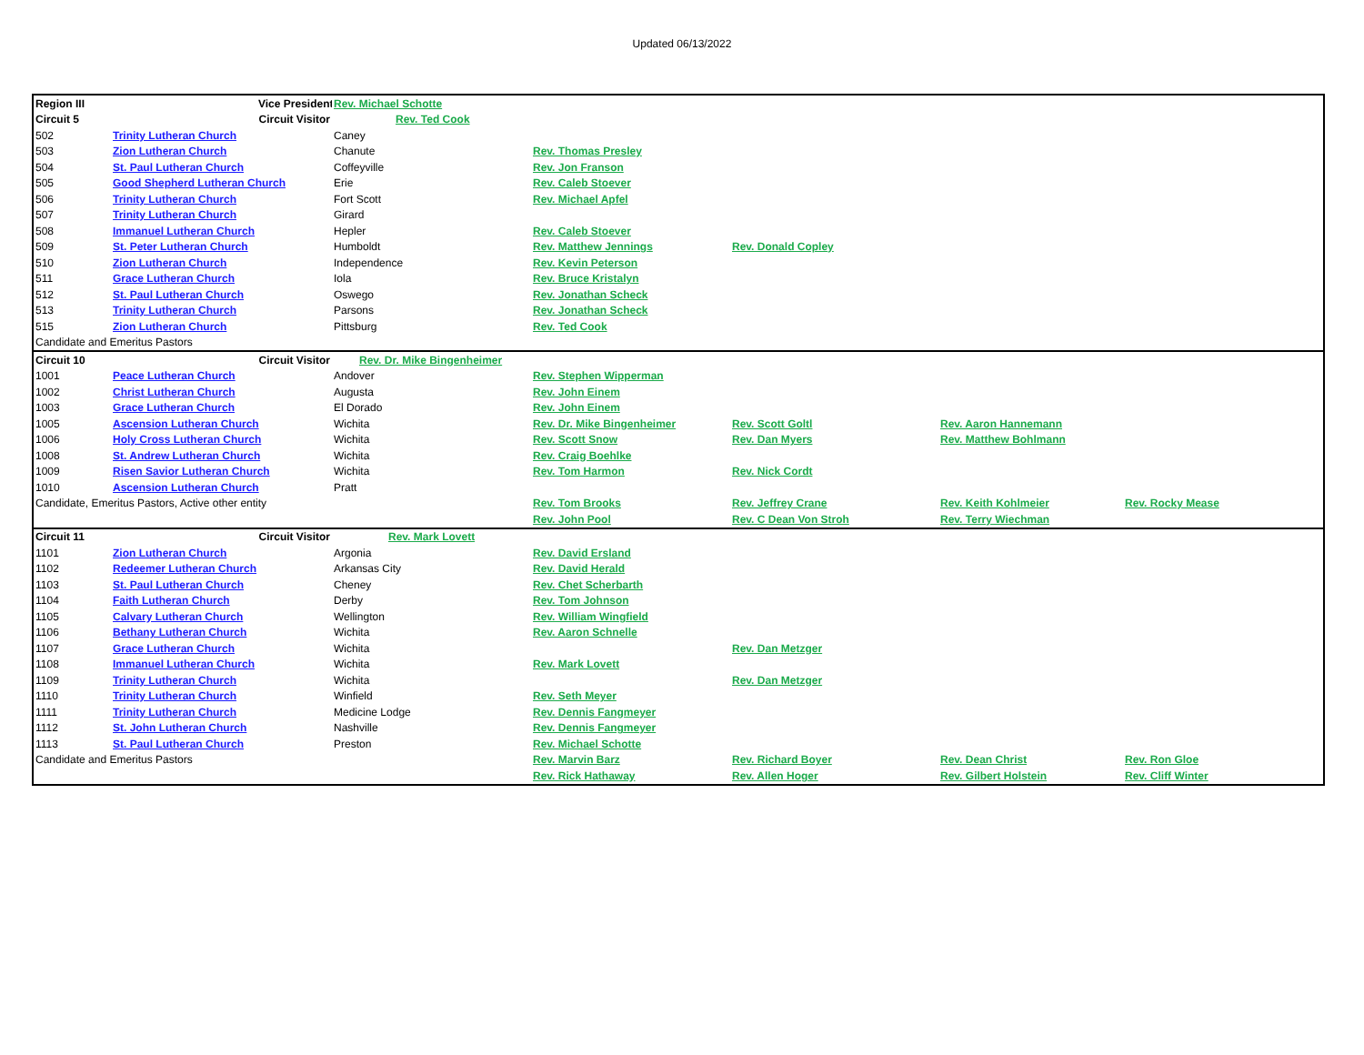Updated 06/13/2022
| Region III | | Vice President | Rev. Michael Schotte | | | | |
| Circuit 5 | | Circuit Visitor | Rev. Ted Cook | | | | |
| 502 | Trinity Lutheran Church | | Caney | | | | |
| 503 | Zion Lutheran Church | | Chanute | Rev. Thomas Presley | | | |
| 504 | St. Paul Lutheran Church | | Coffeyville | Rev. Jon Franson | | | |
| 505 | Good Shepherd Lutheran Church | | Erie | Rev. Caleb Stoever | | | |
| 506 | Trinity Lutheran Church | | Fort Scott | Rev. Michael Apfel | | | |
| 507 | Trinity Lutheran Church | | Girard | | | | |
| 508 | Immanuel Lutheran Church | | Hepler | Rev. Caleb Stoever | | | |
| 509 | St. Peter Lutheran Church | | Humboldt | Rev. Matthew Jennings | Rev. Donald Copley | | |
| 510 | Zion Lutheran Church | | Independence | Rev. Kevin Peterson | | | |
| 511 | Grace Lutheran Church | | Iola | Rev. Bruce Kristalyn | | | |
| 512 | St. Paul Lutheran Church | | Oswego | Rev. Jonathan Scheck | | | |
| 513 | Trinity Lutheran Church | | Parsons | Rev. Jonathan Scheck | | | |
| 515 | Zion Lutheran Church | | Pittsburg | Rev. Ted Cook | | | |
| Candidate and Emeritus Pastors | | | | | | | |
| Circuit 10 | | Circuit Visitor | Rev. Dr. Mike Bingenheimer | | | | |
| 1001 | Peace Lutheran Church | | Andover | Rev. Stephen Wipperman | | | |
| 1002 | Christ Lutheran Church | | Augusta | Rev. John Einem | | | |
| 1003 | Grace Lutheran Church | | El Dorado | Rev. John Einem | | | |
| 1005 | Ascension Lutheran Church | | Wichita | Rev. Dr. Mike Bingenheimer | Rev. Scott Goltl | Rev. Aaron Hannemann | |
| 1006 | Holy Cross Lutheran Church | | Wichita | Rev. Scott Snow | Rev. Dan Myers | Rev. Matthew Bohlmann | |
| 1008 | St. Andrew Lutheran Church | | Wichita | Rev. Craig Boehlke | | | |
| 1009 | Risen Savior Lutheran Church | | Wichita | Rev. Tom Harmon | Rev. Nick Cordt | | |
| 1010 | Ascension Lutheran Church | | Pratt | | | | |
| Candidate, Emeritus Pastors, Active other entity | | | | Rev. Tom Brooks | Rev. Jeffrey Crane | Rev. Keith Kohlmeier | Rev. Rocky Mease |
| | | | | Rev. John Pool | Rev. C Dean Von Stroh | Rev. Terry Wiechman | |
| Circuit 11 | | Circuit Visitor | Rev. Mark Lovett | | | | |
| 1101 | Zion Lutheran Church | | Argonia | Rev. David Ersland | | | |
| 1102 | Redeemer Lutheran Church | | Arkansas City | Rev. David Herald | | | |
| 1103 | St. Paul Lutheran Church | | Cheney | Rev. Chet Scherbarth | | | |
| 1104 | Faith Lutheran Church | | Derby | Rev. Tom Johnson | | | |
| 1105 | Calvary Lutheran Church | | Wellington | Rev. William Wingfield | | | |
| 1106 | Bethany Lutheran Church | | Wichita | Rev. Aaron Schnelle | | | |
| 1107 | Grace Lutheran Church | | Wichita | | Rev. Dan Metzger | | |
| 1108 | Immanuel Lutheran Church | | Wichita | Rev. Mark Lovett | | | |
| 1109 | Trinity Lutheran Church | | Wichita | | Rev. Dan Metzger | | |
| 1110 | Trinity Lutheran Church | | Winfield | Rev. Seth Meyer | | | |
| 1111 | Trinity Lutheran Church | | Medicine Lodge | Rev. Dennis Fangmeyer | | | |
| 1112 | St. John Lutheran Church | | Nashville | Rev. Dennis Fangmeyer | | | |
| 1113 | St. Paul Lutheran Church | | Preston | Rev. Michael Schotte | | | |
| Candidate and Emeritus Pastors | | | | Rev. Marvin Barz | Rev. Richard Boyer | Rev. Dean Christ | Rev. Ron Gloe |
| | | | | Rev. Rick Hathaway | Rev. Allen Hoger | Rev. Gilbert Holstein | Rev. Cliff Winter |